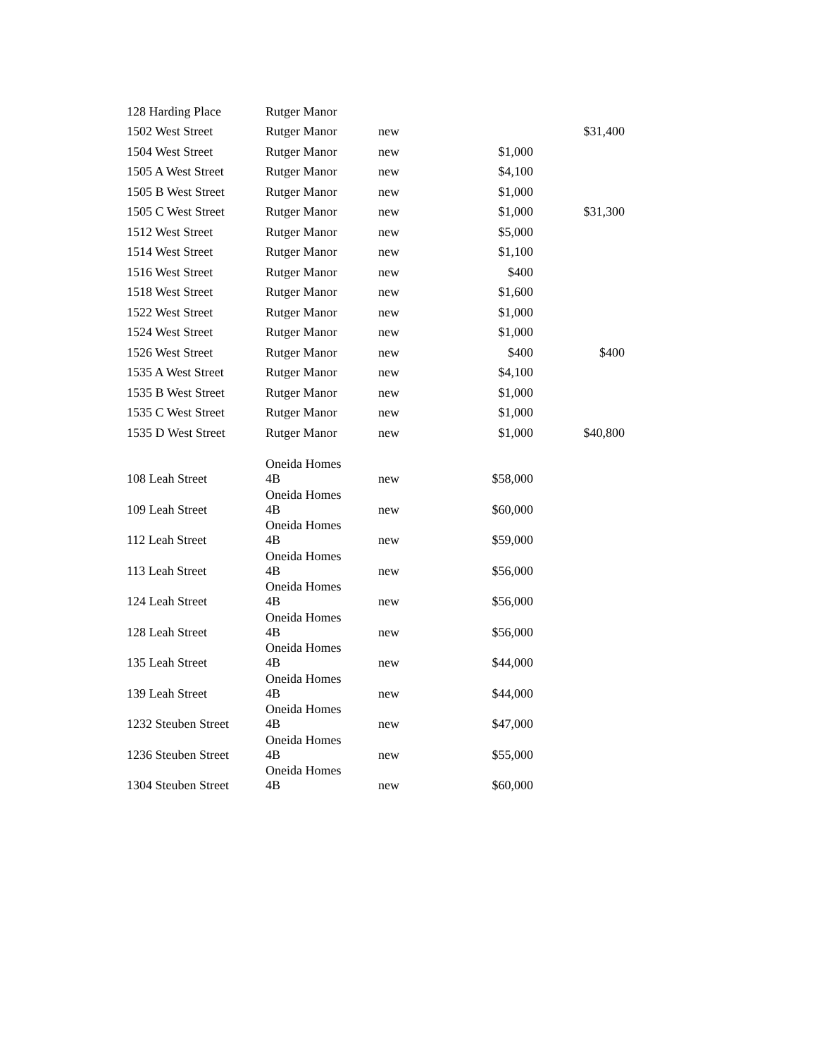| 128 Harding Place | Rutger Manor | | | |
| 1502 West Street | Rutger Manor | new | | $31,400 |
| 1504 West Street | Rutger Manor | new | $1,000 | |
| 1505 A West Street | Rutger Manor | new | $4,100 | |
| 1505 B West Street | Rutger Manor | new | $1,000 | |
| 1505 C West Street | Rutger Manor | new | $1,000 | $31,300 |
| 1512 West Street | Rutger Manor | new | $5,000 | |
| 1514 West Street | Rutger Manor | new | $1,100 | |
| 1516 West Street | Rutger Manor | new | $400 | |
| 1518 West Street | Rutger Manor | new | $1,600 | |
| 1522 West Street | Rutger Manor | new | $1,000 | |
| 1524 West Street | Rutger Manor | new | $1,000 | |
| 1526 West Street | Rutger Manor | new | $400 | $400 |
| 1535 A West Street | Rutger Manor | new | $4,100 | |
| 1535 B West Street | Rutger Manor | new | $1,000 | |
| 1535 C West Street | Rutger Manor | new | $1,000 | |
| 1535 D West Street | Rutger Manor | new | $1,000 | $40,800 |
| 108 Leah Street | Oneida Homes 4B | new | $58,000 | |
| 109 Leah Street | Oneida Homes 4B | new | $60,000 | |
| 112 Leah Street | Oneida Homes 4B | new | $59,000 | |
| 113 Leah Street | Oneida Homes 4B | new | $56,000 | |
| 124 Leah Street | Oneida Homes 4B | new | $56,000 | |
| 128 Leah Street | Oneida Homes 4B | new | $56,000 | |
| 135 Leah Street | Oneida Homes 4B | new | $44,000 | |
| 139 Leah Street | Oneida Homes 4B | new | $44,000 | |
| 1232 Steuben Street | Oneida Homes 4B | new | $47,000 | |
| 1236 Steuben Street | Oneida Homes 4B | new | $55,000 | |
| 1304 Steuben Street | Oneida Homes 4B | new | $60,000 | |